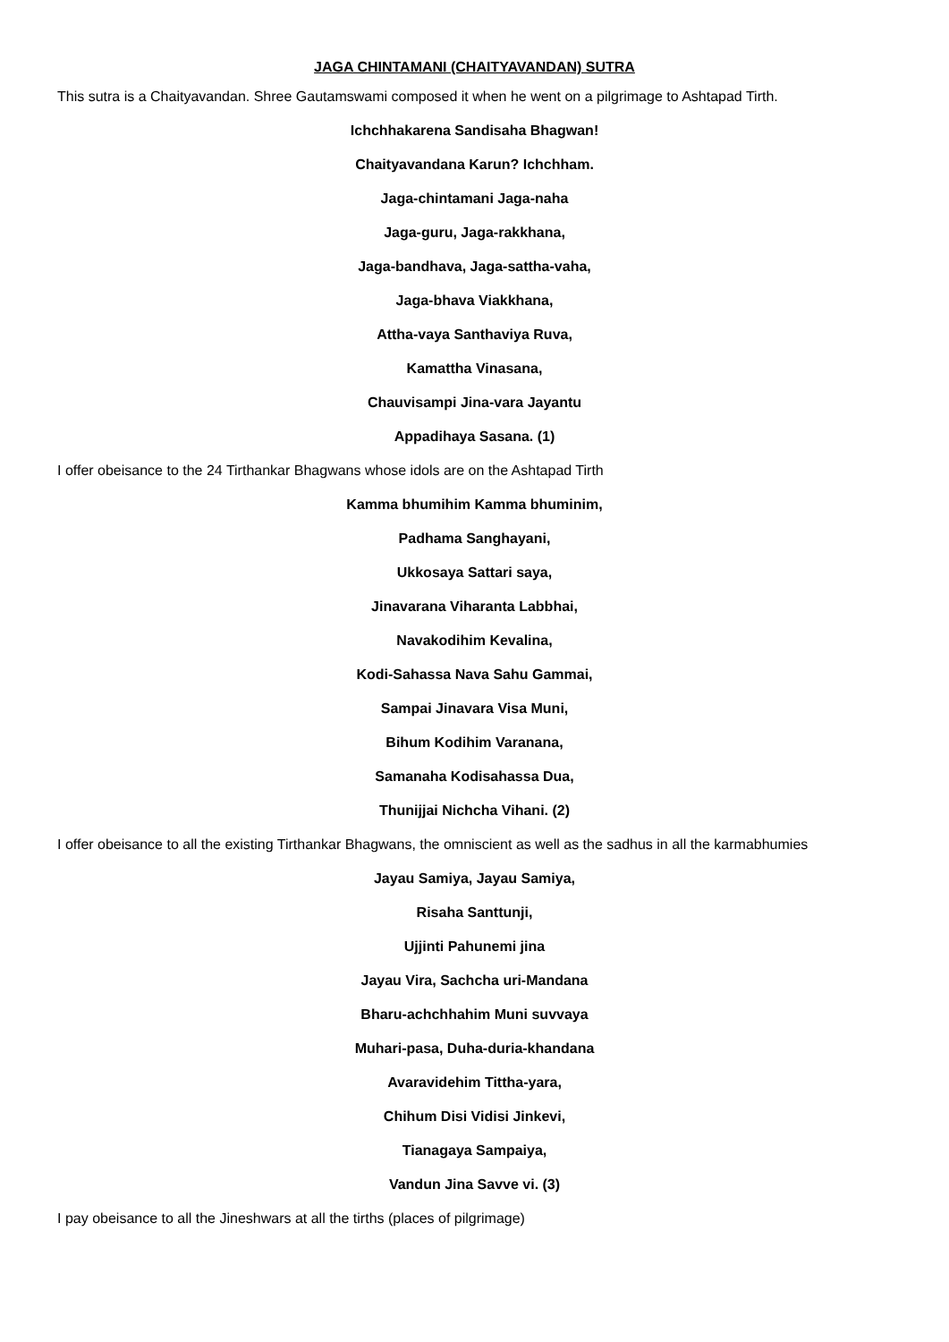JAGA CHINTAMANI (CHAITYAVANDAN) SUTRA
This sutra is a Chaityavandan. Shree Gautamswami composed it when he went on a pilgrimage to Ashtapad Tirth.
Ichchhakarena Sandisaha Bhagwan!
Chaityavandana Karun? Ichchham.
Jaga-chintamani Jaga-naha
Jaga-guru, Jaga-rakkhana,
Jaga-bandhava, Jaga-sattha-vaha,
Jaga-bhava Viakkhana,
Attha-vaya Santhaviya Ruva,
Kamattha Vinasana,
Chauvisampi Jina-vara Jayantu
Appadihaya Sasana. (1)
I offer obeisance to the 24 Tirthankar Bhagwans whose idols are on the Ashtapad Tirth
Kamma bhumihim Kamma bhuminim,
Padhama Sanghayani,
Ukkosaya Sattari saya,
Jinavarana Viharanta Labbhai,
Navakodihim Kevalina,
Kodi-Sahassa Nava Sahu Gammai,
Sampai Jinavara Visa Muni,
Bihum Kodihim Varanana,
Samanaha Kodisahassa Dua,
Thunijjai Nichcha Vihani. (2)
I offer obeisance to all the existing Tirthankar Bhagwans, the omniscient as well as the sadhus in all the karmabhumies
Jayau Samiya, Jayau Samiya,
Risaha Santtunji,
Ujjinti Pahunemi jina
Jayau Vira, Sachcha uri-Mandana
Bharu-achchhahim Muni suvvaya
Muhari-pasa, Duha-duria-khandana
Avaravidehim Tittha-yara,
Chihum Disi Vidisi Jinkevi,
Tianagaya Sampaiya,
Vandun Jina Savve vi. (3)
I pay obeisance to all the Jineshwars at all the tirths (places of pilgrimage)